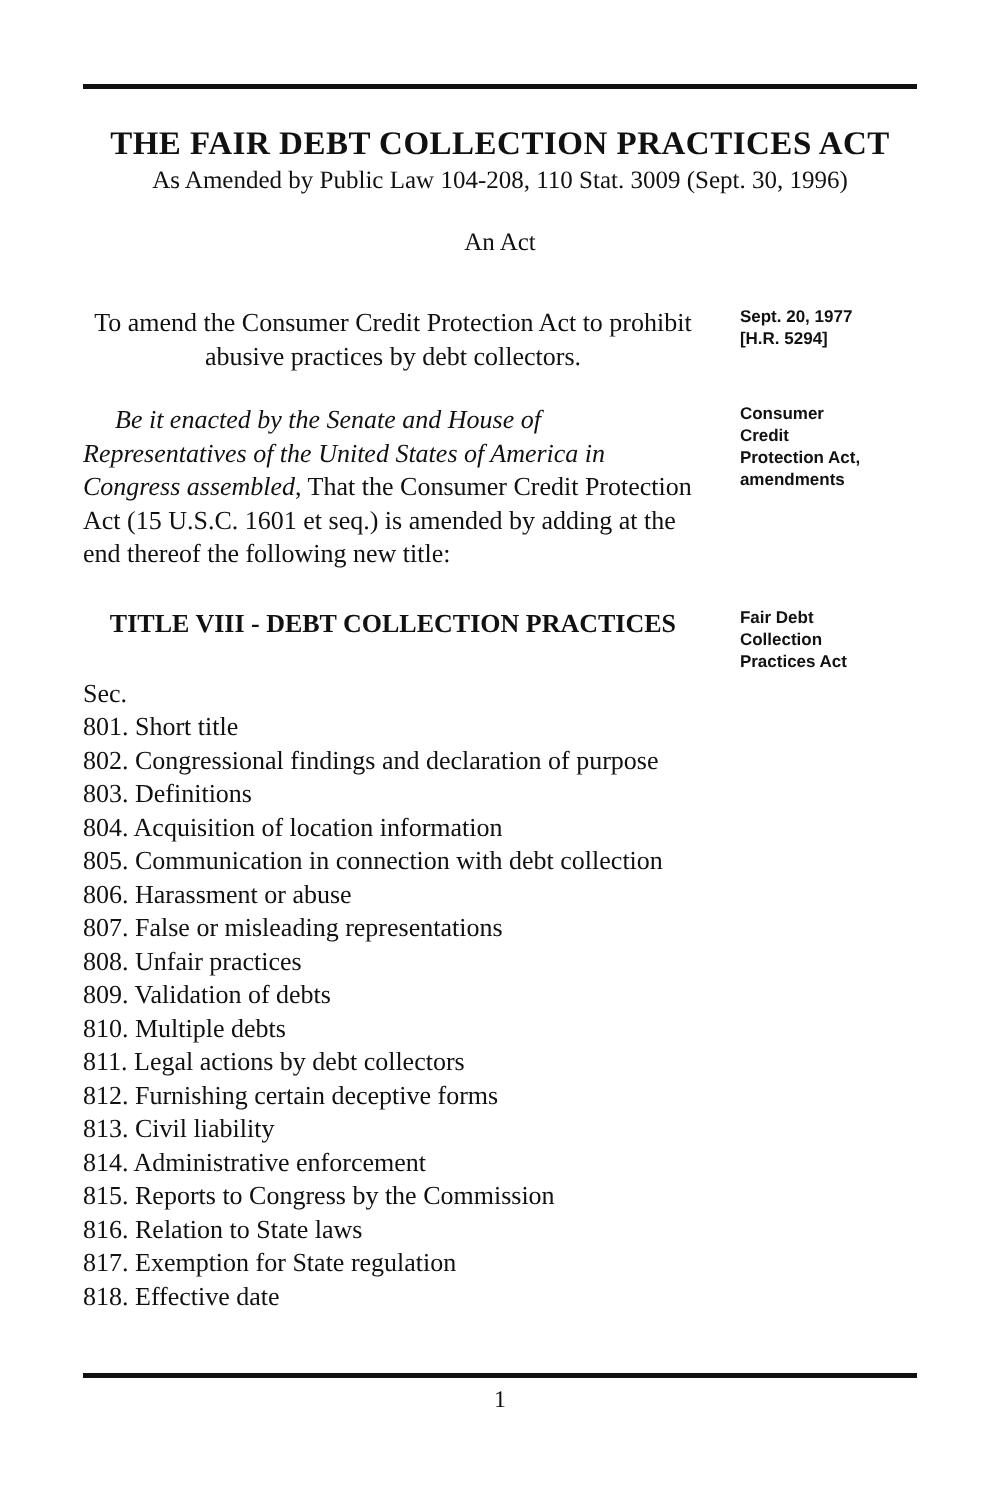THE FAIR DEBT COLLECTION PRACTICES ACT
As Amended by Public Law 104-208, 110 Stat. 3009 (Sept. 30, 1996)
An Act
To amend the Consumer Credit Protection Act to prohibit abusive practices by debt collectors.
Sept. 20, 1977
[H.R. 5294]
Be it enacted by the Senate and House of Representatives of the United States of America in Congress assembled, That the Consumer Credit Protection Act (15 U.S.C. 1601 et seq.) is amended by adding at the end thereof the following new title:
Consumer
Credit
Protection Act,
amendments
TITLE VIII - DEBT COLLECTION PRACTICES
Fair Debt
Collection
Practices Act
Sec.
801. Short title
802. Congressional findings and declaration of purpose
803. Definitions
804. Acquisition of location information
805. Communication in connection with debt collection
806. Harassment or abuse
807. False or misleading representations
808. Unfair practices
809. Validation of debts
810. Multiple debts
811. Legal actions by debt collectors
812. Furnishing certain deceptive forms
813. Civil liability
814. Administrative enforcement
815. Reports to Congress by the Commission
816. Relation to State laws
817. Exemption for State regulation
818. Effective date
1